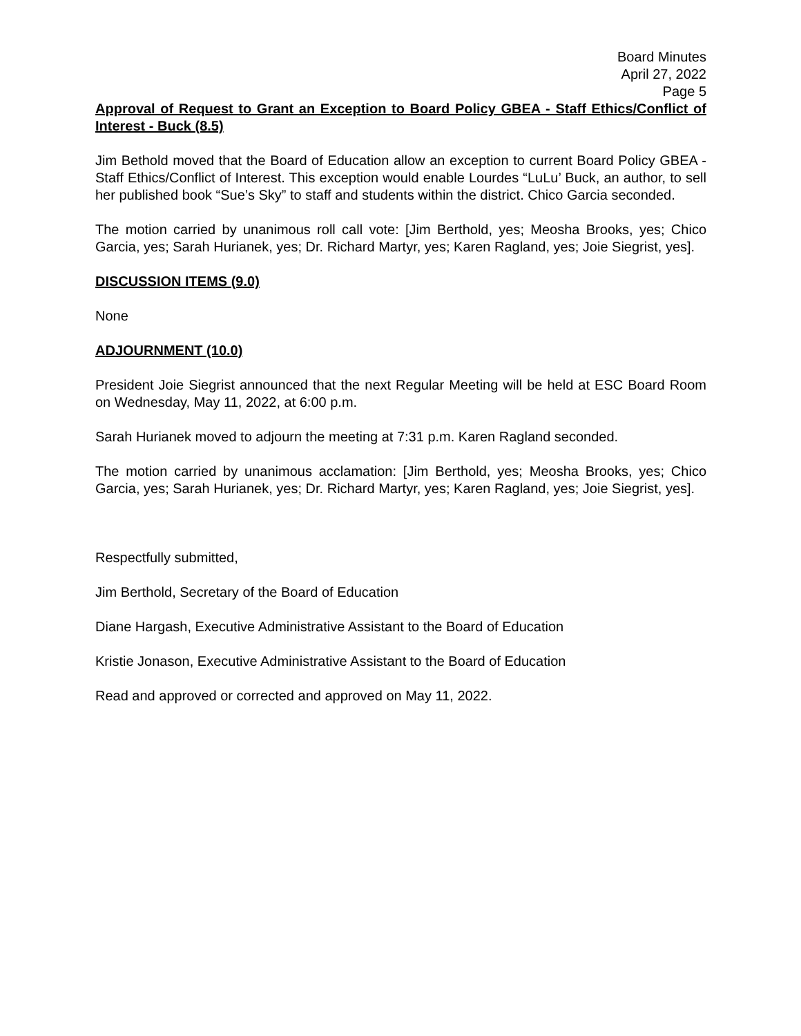Board Minutes
April 27, 2022
Page 5
Approval of Request to Grant an Exception to Board Policy GBEA - Staff Ethics/Conflict of Interest - Buck (8.5)
Jim Bethold moved that the Board of Education allow an exception to current Board Policy GBEA - Staff Ethics/Conflict of Interest. This exception would enable Lourdes “LuLu’ Buck, an author, to sell her published book “Sue’s Sky” to staff and students within the district. Chico Garcia seconded.
The motion carried by unanimous roll call vote: [Jim Berthold, yes; Meosha Brooks, yes; Chico Garcia, yes; Sarah Hurianek, yes; Dr. Richard Martyr, yes; Karen Ragland, yes; Joie Siegrist, yes].
DISCUSSION ITEMS (9.0)
None
ADJOURNMENT (10.0)
President Joie Siegrist announced that the next Regular Meeting will be held at ESC Board Room on Wednesday, May 11, 2022, at 6:00 p.m.
Sarah Hurianek moved to adjourn the meeting at 7:31 p.m. Karen Ragland seconded.
The motion carried by unanimous acclamation: [Jim Berthold, yes; Meosha Brooks, yes; Chico Garcia, yes; Sarah Hurianek, yes; Dr. Richard Martyr, yes; Karen Ragland, yes; Joie Siegrist, yes].
Respectfully submitted,
Jim Berthold, Secretary of the Board of Education
Diane Hargash, Executive Administrative Assistant to the Board of Education
Kristie Jonason, Executive Administrative Assistant to the Board of Education
Read and approved or corrected and approved on May 11, 2022.